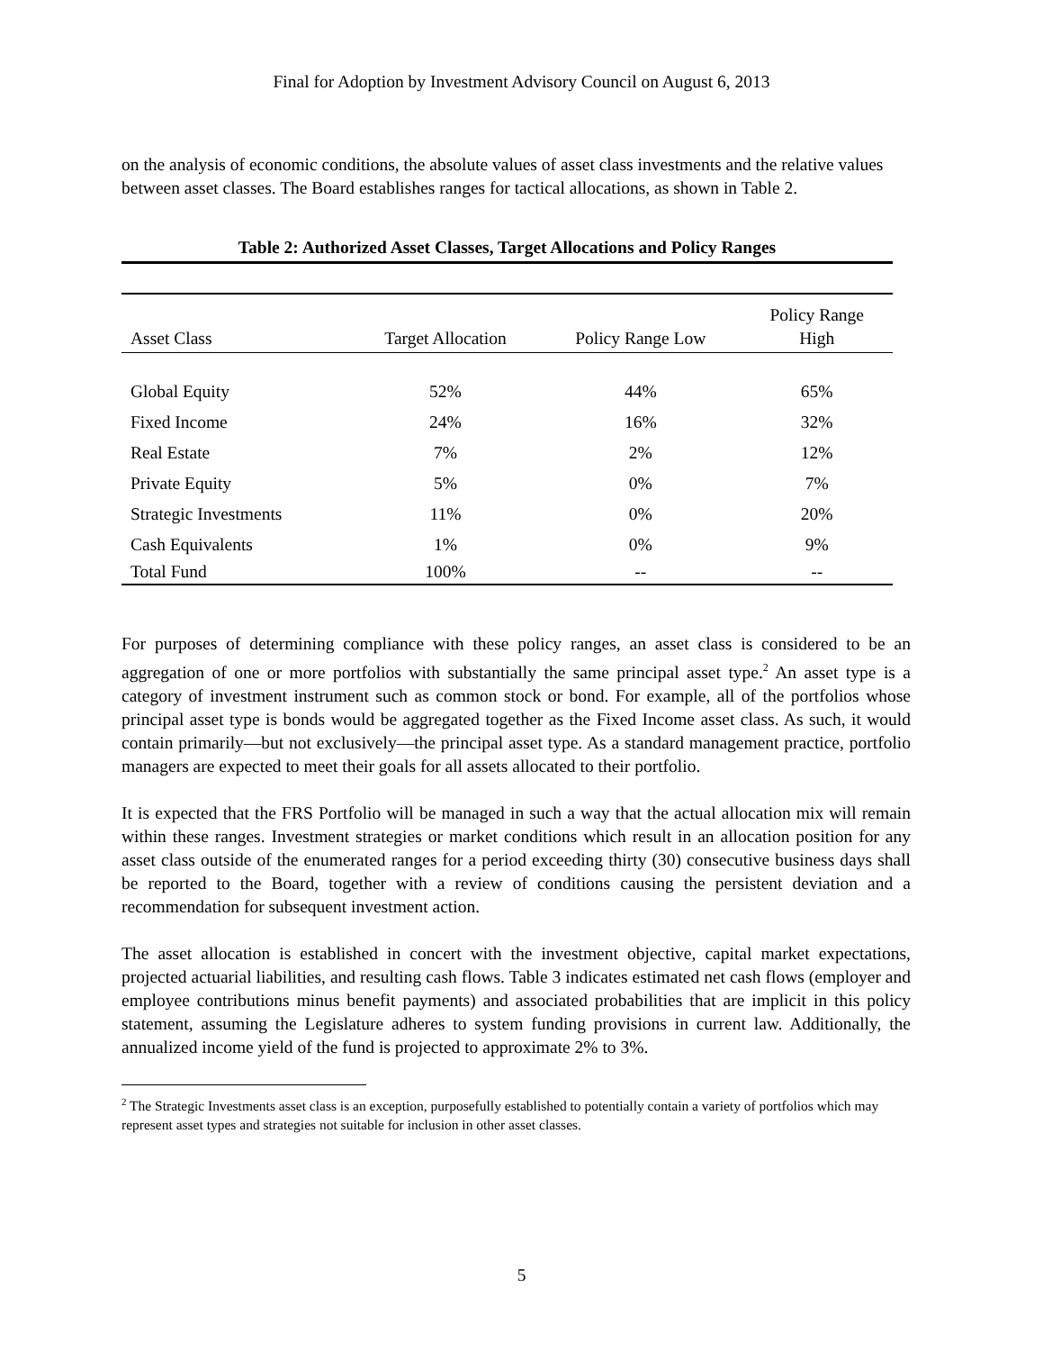Final for Adoption by Investment Advisory Council on August 6, 2013
on the analysis of economic conditions, the absolute values of asset class investments and the relative values between asset classes. The Board establishes ranges for tactical allocations, as shown in Table 2.
Table 2: Authorized Asset Classes, Target Allocations and Policy Ranges
| Asset Class | Target Allocation | Policy Range Low | Policy Range High |
| --- | --- | --- | --- |
| Global Equity | 52% | 44% | 65% |
| Fixed Income | 24% | 16% | 32% |
| Real Estate | 7% | 2% | 12% |
| Private Equity | 5% | 0% | 7% |
| Strategic Investments | 11% | 0% | 20% |
| Cash Equivalents | 1% | 0% | 9% |
| Total Fund | 100% | -- | -- |
For purposes of determining compliance with these policy ranges, an asset class is considered to be an aggregation of one or more portfolios with substantially the same principal asset type.<sup>2</sup> An asset type is a category of investment instrument such as common stock or bond. For example, all of the portfolios whose principal asset type is bonds would be aggregated together as the Fixed Income asset class. As such, it would contain primarily—but not exclusively—the principal asset type. As a standard management practice, portfolio managers are expected to meet their goals for all assets allocated to their portfolio.
It is expected that the FRS Portfolio will be managed in such a way that the actual allocation mix will remain within these ranges. Investment strategies or market conditions which result in an allocation position for any asset class outside of the enumerated ranges for a period exceeding thirty (30) consecutive business days shall be reported to the Board, together with a review of conditions causing the persistent deviation and a recommendation for subsequent investment action.
The asset allocation is established in concert with the investment objective, capital market expectations, projected actuarial liabilities, and resulting cash flows. Table 3 indicates estimated net cash flows (employer and employee contributions minus benefit payments) and associated probabilities that are implicit in this policy statement, assuming the Legislature adheres to system funding provisions in current law. Additionally, the annualized income yield of the fund is projected to approximate 2% to 3%.
<sup>2</sup> The Strategic Investments asset class is an exception, purposefully established to potentially contain a variety of portfolios which may represent asset types and strategies not suitable for inclusion in other asset classes.
5